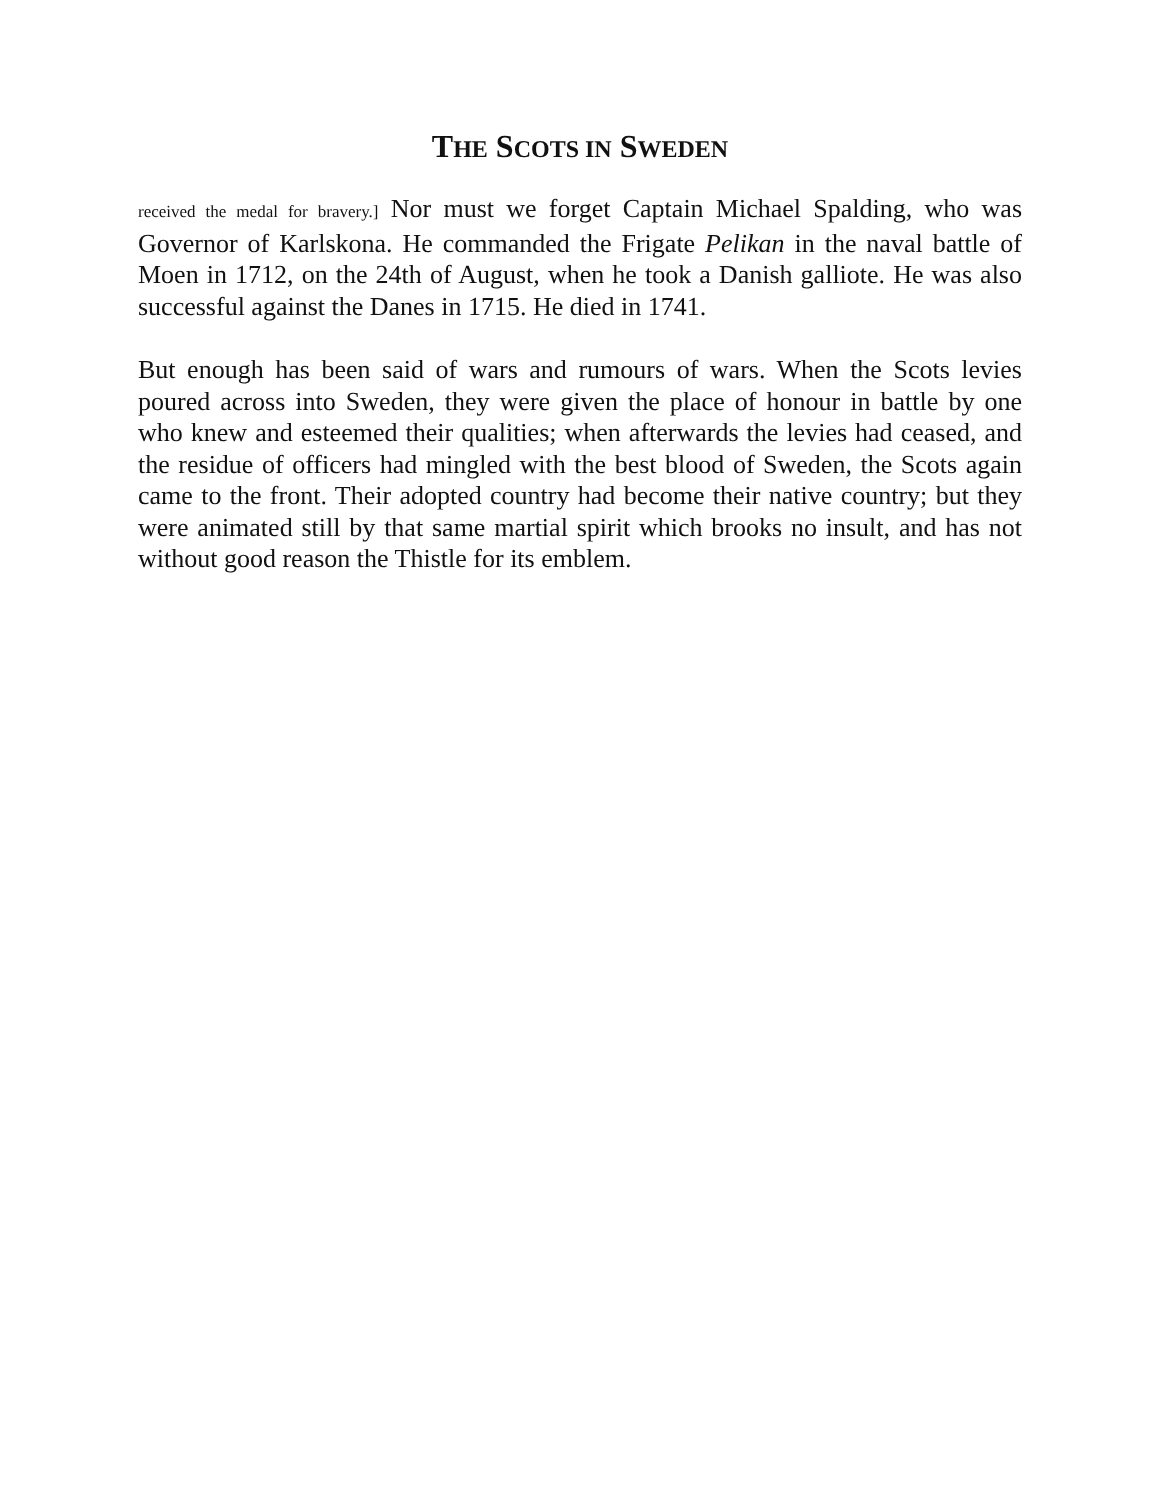THE SCOTS IN SWEDEN
received the medal for bravery.] Nor must we forget Captain Michael Spalding, who was Governor of Karlskona. He commanded the Frigate Pelikan in the naval battle of Moen in 1712, on the 24th of August, when he took a Danish galliote. He was also successful against the Danes in 1715. He died in 1741.
But enough has been said of wars and rumours of wars. When the Scots levies poured across into Sweden, they were given the place of honour in battle by one who knew and esteemed their qualities; when afterwards the levies had ceased, and the residue of officers had mingled with the best blood of Sweden, the Scots again came to the front. Their adopted country had become their native country; but they were animated still by that same martial spirit which brooks no insult, and has not without good reason the Thistle for its emblem.